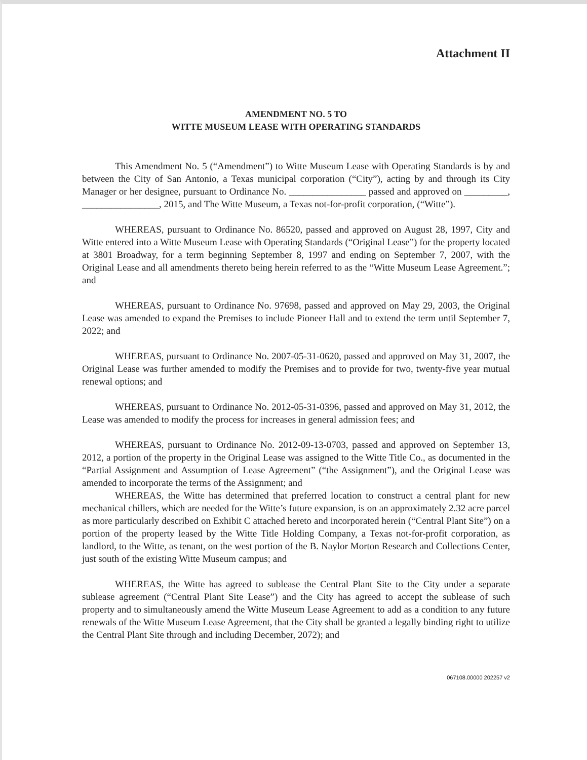Attachment II
AMENDMENT NO. 5 TO
WITTE MUSEUM LEASE WITH OPERATING STANDARDS
This Amendment No. 5 (“Amendment”) to Witte Museum Lease with Operating Standards is by and between the City of San Antonio, a Texas municipal corporation (“City”), acting by and through its City Manager or her designee, pursuant to Ordinance No. ________________ passed and approved on _________, ________________, 2015, and The Witte Museum, a Texas not-for-profit corporation, (“Witte”).
WHEREAS, pursuant to Ordinance No. 86520, passed and approved on August 28, 1997, City and Witte entered into a Witte Museum Lease with Operating Standards (“Original Lease”) for the property located at 3801 Broadway, for a term beginning September 8, 1997 and ending on September 7, 2007, with the Original Lease and all amendments thereto being herein referred to as the “Witte Museum Lease Agreement.”; and
WHEREAS, pursuant to Ordinance No. 97698, passed and approved on May 29, 2003, the Original Lease was amended to expand the Premises to include Pioneer Hall and to extend the term until September 7, 2022; and
WHEREAS, pursuant to Ordinance No. 2007-05-31-0620, passed and approved on May 31, 2007, the Original Lease was further amended to modify the Premises and to provide for two, twenty-five year mutual renewal options; and
WHEREAS, pursuant to Ordinance No. 2012-05-31-0396, passed and approved on May 31, 2012, the Lease was amended to modify the process for increases in general admission fees; and
WHEREAS, pursuant to Ordinance No. 2012-09-13-0703, passed and approved on September 13, 2012, a portion of the property in the Original Lease was assigned to the Witte Title Co., as documented in the “Partial Assignment and Assumption of Lease Agreement” (“the Assignment”), and the Original Lease was amended to incorporate the terms of the Assignment; and
WHEREAS, the Witte has determined that preferred location to construct a central plant for new mechanical chillers, which are needed for the Witte’s future expansion, is on an approximately 2.32 acre parcel as more particularly described on Exhibit C attached hereto and incorporated herein (“Central Plant Site”) on a portion of the property leased by the Witte Title Holding Company, a Texas not-for-profit corporation, as landlord, to the Witte, as tenant, on the west portion of the B. Naylor Morton Research and Collections Center, just south of the existing Witte Museum campus; and
WHEREAS, the Witte has agreed to sublease the Central Plant Site to the City under a separate sublease agreement (“Central Plant Site Lease”) and the City has agreed to accept the sublease of such property and to simultaneously amend the Witte Museum Lease Agreement to add as a condition to any future renewals of the Witte Museum Lease Agreement, that the City shall be granted a legally binding right to utilize the Central Plant Site through and including December, 2072); and
067108.00000 202257 v2